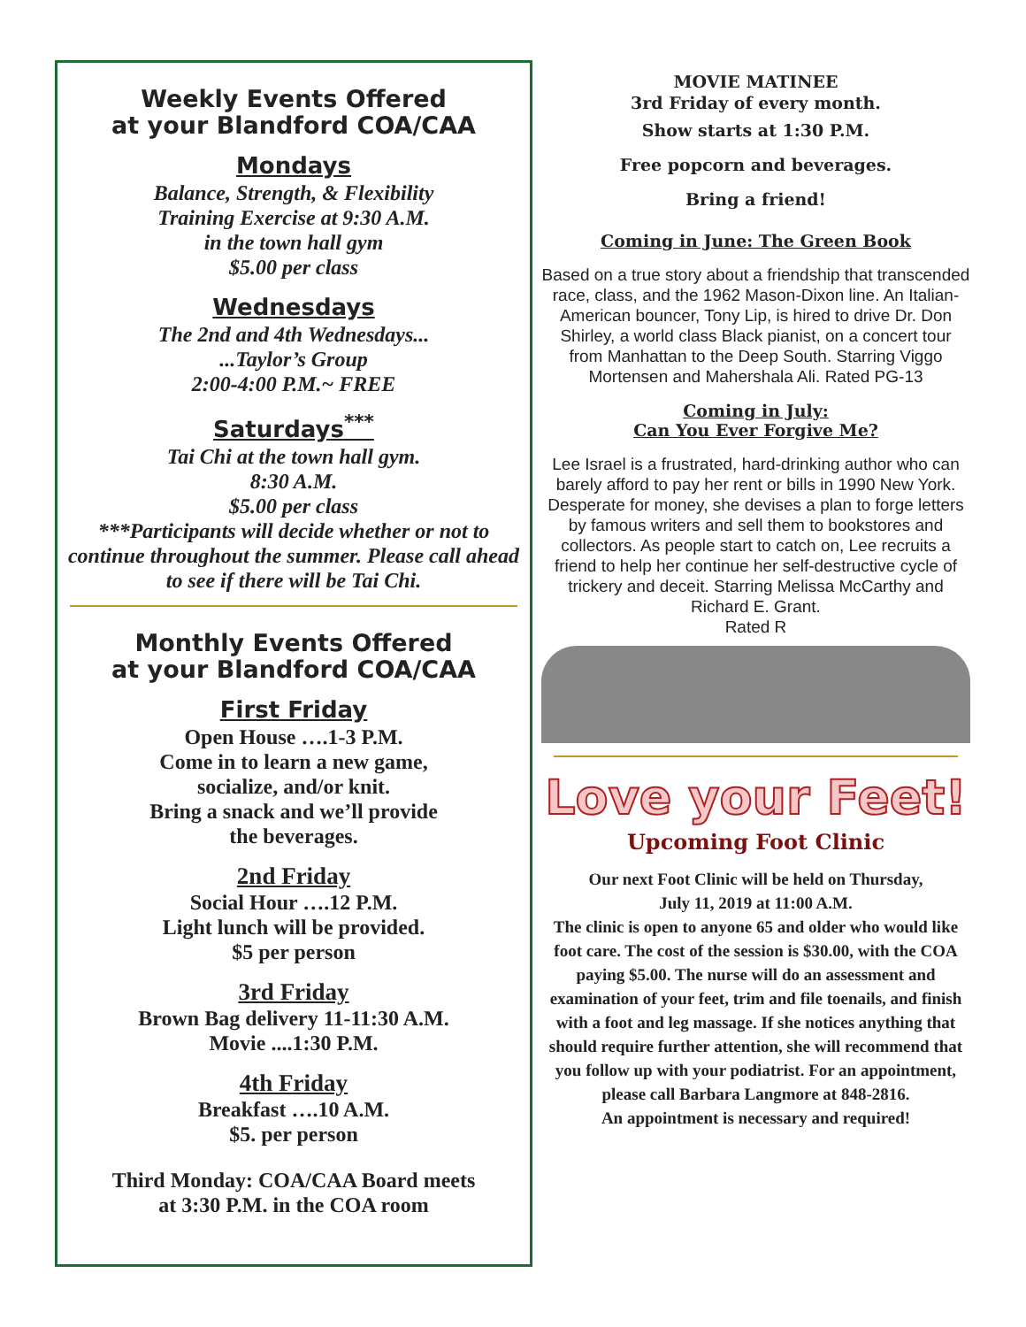Weekly Events Offered
at your Blandford COA/CAA
Mondays
Balance, Strength, & Flexibility
Training Exercise at 9:30 A.M.
in the town hall gym
$5.00 per class
Wednesdays
The 2nd and 4th Wednesdays...
...Taylor’s Group
2:00-4:00 P.M.~ FREE
Saturdays<sup>***</sup>
Tai Chi at the town hall gym.
8:30 A.M.
$5.00 per class
***Participants will decide whether or not to continue throughout the summer. Please call ahead to see if there will be Tai Chi.
Monthly Events Offered
at your Blandford COA/CAA
First Friday
Open House ….1-3 P.M.
Come in to learn a new game,
socialize, and/or knit.
Bring a snack and we’ll provide
the beverages.
2nd Friday
Social Hour ….12 P.M.
Light lunch will be provided.
$5 per person
3rd Friday
Brown Bag delivery 11-11:30 A.M.
Movie ....1:30 P.M.
4th Friday
Breakfast ….10 A.M.
$5. per person
Third Monday: COA/CAA Board meets
at 3:30 P.M. in the COA room
MOVIE MATINEE
3rd Friday of every month.
Show starts at 1:30 P.M.
Free popcorn and beverages.
Bring a friend!
Coming in June: The Green Book
Based on a true story about a friendship that transcended race, class, and the 1962 Mason-Dixon line. An Italian-American bouncer, Tony Lip, is hired to drive Dr. Don Shirley, a world class Black pianist, on a concert tour from Manhattan to the Deep South. Starring Viggo Mortensen and Mahershala Ali. Rated PG-13
Coming in July:
Can You Ever Forgive Me?
Lee Israel is a frustrated, hard-drinking author who can barely afford to pay her rent or bills in 1990 New York. Desperate for money, she devises a plan to forge letters by famous writers and sell them to bookstores and collectors. As people start to catch on, Lee recruits a friend to help her continue her self-destructive cycle of trickery and deceit. Starring Melissa McCarthy and Richard E. Grant.
Rated R
Love your Feet!
Upcoming Foot Clinic
Our next Foot Clinic will be held on Thursday,
July 11, 2019 at 11:00 A.M.
The clinic is open to anyone 65 and older who would like foot care. The cost of the session is $30.00, with the COA paying $5.00. The nurse will do an assessment and examination of your feet, trim and file toenails, and finish with a foot and leg massage. If she notices anything that should require further attention, she will recommend that you follow up with your podiatrist. For an appointment, please call Barbara Langmore at 848-2816.
An appointment is necessary and required!